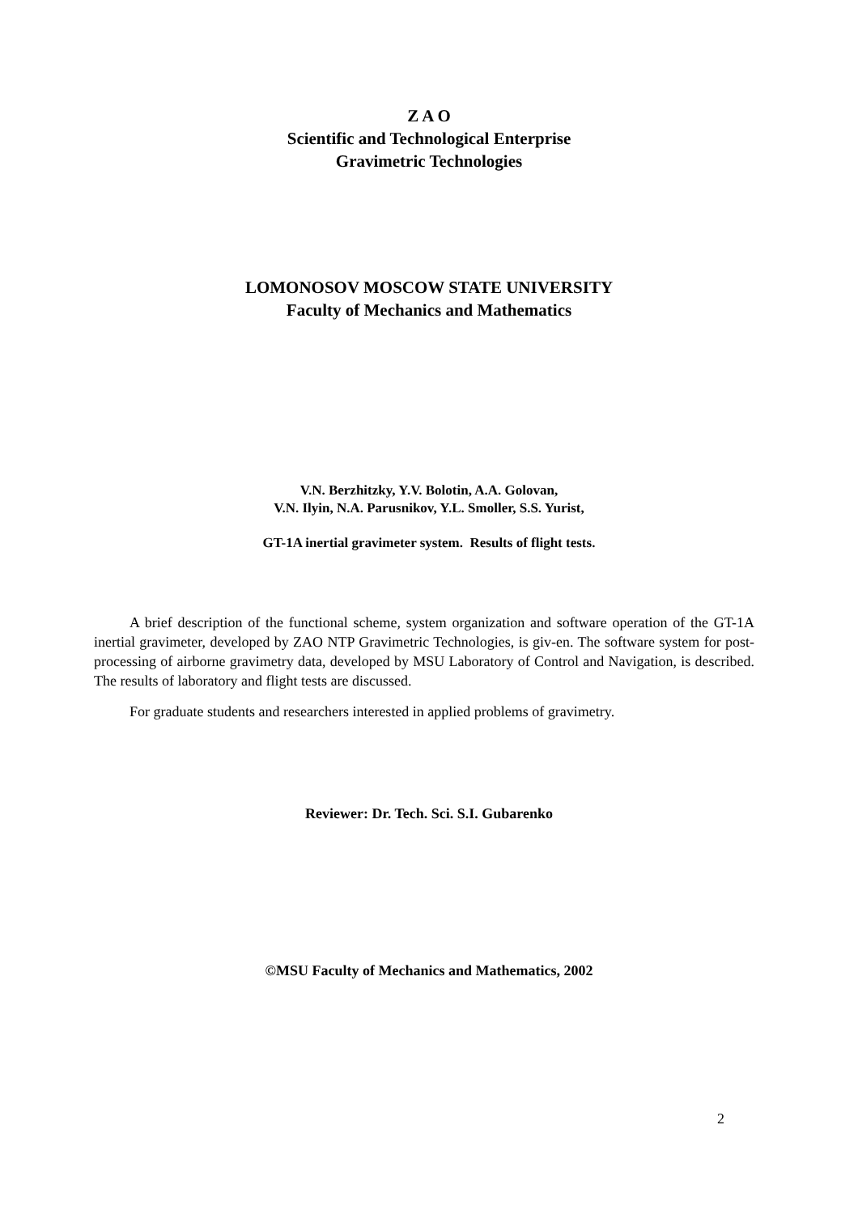Z A O
Scientific and Technological Enterprise
Gravimetric Technologies
LOMONOSOV MOSCOW STATE UNIVERSITY
Faculty of Mechanics and Mathematics
V.N. Berzhitzky, Y.V. Bolotin, A.A. Golovan,
V.N. Ilyin, N.A. Parusnikov, Y.L. Smoller, S.S. Yurist,
GT-1A inertial gravimeter system. Results of flight tests.
A brief description of the functional scheme, system organization and software operation of the GT-1A inertial gravimeter, developed by ZAO NTP Gravimetric Technologies, is giv-en. The software system for post-processing of airborne gravimetry data, developed by MSU Laboratory of Control and Navigation, is described. The results of laboratory and flight tests are discussed.
For graduate students and researchers interested in applied problems of gravimetry.
Reviewer: Dr. Tech. Sci. S.I. Gubarenko
©MSU Faculty of Mechanics and Mathematics, 2002
2